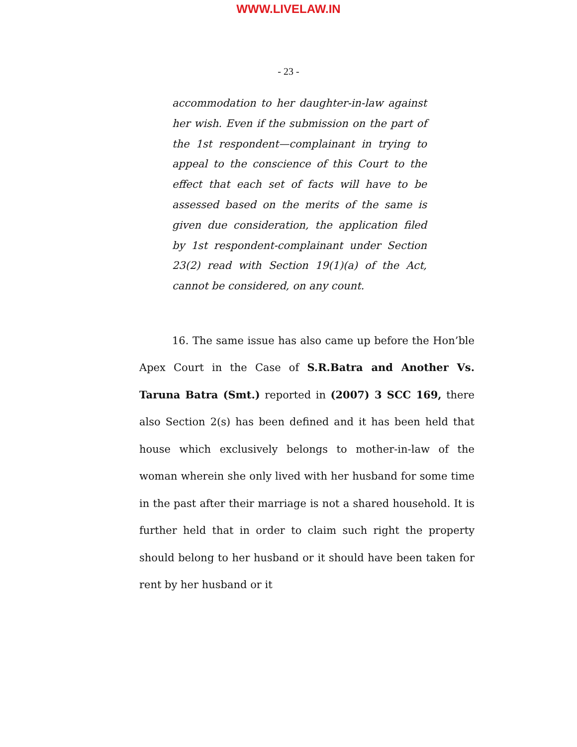WWW.LIVELAW.IN
- 23 -
accommodation to her daughter-in-law against her wish. Even if the submission on the part of the 1st respondent—complainant in trying to appeal to the conscience of this Court to the effect that each set of facts will have to be assessed based on the merits of the same is given due consideration, the application filed by 1st respondent-complainant under Section 23(2) read with Section 19(1)(a) of the Act, cannot be considered, on any count.
16. The same issue has also came up before the Hon’ble Apex Court in the Case of S.R.Batra and Another Vs. Taruna Batra (Smt.) reported in (2007) 3 SCC 169, there also Section 2(s) has been defined and it has been held that house which exclusively belongs to mother-in-law of the woman wherein she only lived with her husband for some time in the past after their marriage is not a shared household. It is further held that in order to claim such right the property should belong to her husband or it should have been taken for rent by her husband or it